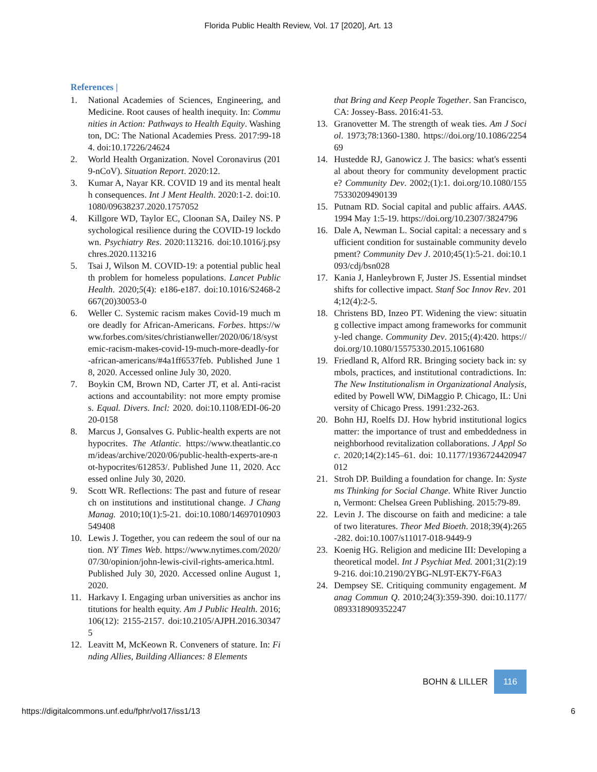Florida Public Health Review, Vol. 17 [2020], Art. 13
References |
1. National Academies of Sciences, Engineering, and Medicine. Root causes of health inequity. In: Communities in Action: Pathways to Health Equity. Washington, DC: The National Academies Press. 2017:99-184. doi:10.17226/24624
2. World Health Organization. Novel Coronavirus (2019-nCoV). Situation Report. 2020:12.
3. Kumar A, Nayar KR. COVID 19 and its mental health consequences. Int J Ment Health. 2020:1-2. doi:10.1080/09638237.2020.1757052
4. Killgore WD, Taylor EC, Cloonan SA, Dailey NS. Psychological resilience during the COVID-19 lockdown. Psychiatry Res. 2020:113216. doi:10.1016/j.psychres.2020.113216
5. Tsai J, Wilson M. COVID-19: a potential public health problem for homeless populations. Lancet Public Health. 2020;5(4): e186-e187. doi:10.1016/S2468-2667(20)30053-0
6. Weller C. Systemic racism makes Covid-19 much more deadly for African-Americans. Forbes. https://www.forbes.com/sites/christianweller/2020/06/18/systemic-racism-makes-covid-19-much-more-deadly-for-african-americans/#4a1ff6537feb. Published June 18, 2020. Accessed online July 30, 2020.
7. Boykin CM, Brown ND, Carter JT, et al. Anti-racist actions and accountability: not more empty promises. Equal. Divers. Incl: 2020. doi:10.1108/EDI-06-2020-0158
8. Marcus J, Gonsalves G. Public-health experts are not hypocrites. The Atlantic. https://www.theatlantic.com/ideas/archive/2020/06/public-health-experts-are-not-hypocrites/612853/. Published June 11, 2020. Accessed online July 30, 2020.
9. Scott WR. Reflections: The past and future of research on institutions and institutional change. J Chang Manag. 2010;10(1):5-21. doi:10.1080/14697010903549408
10. Lewis J. Together, you can redeem the soul of our nation. NY Times Web. https://www.nytimes.com/2020/07/30/opinion/john-lewis-civil-rights-america.html. Published July 30, 2020. Accessed online August 1, 2020.
11. Harkavy I. Engaging urban universities as anchor institutions for health equity. Am J Public Health. 2016;106(12): 2155-2157. doi:10.2105/AJPH.2016.303475
12. Leavitt M, McKeown R. Conveners of stature. In: Finding Allies, Building Alliances: 8 Elements
that Bring and Keep People Together. San Francisco, CA: Jossey-Bass. 2016:41-53.
13. Granovetter M. The strength of weak ties. Am J Sociol. 1973;78:1360-1380. https://doi.org/10.1086/225469
14. Hustedde RJ, Ganowicz J. The basics: what's essential about theory for community development practice? Community Dev. 2002;(1):1. doi.org/10.1080/15575330209490139
15. Putnam RD. Social capital and public affairs. AAAS. 1994 May 1:5-19. https://doi.org/10.2307/3824796
16. Dale A, Newman L. Social capital: a necessary and sufficient condition for sustainable community development? Community Dev J. 2010;45(1):5-21. doi:10.1093/cdj/bsn028
17. Kania J, Hanleybrown F, Juster JS. Essential mindset shifts for collective impact. Stanf Soc Innov Rev. 2014;12(4):2-5.
18. Christens BD, Inzeo PT. Widening the view: situating collective impact among frameworks for community-led change. Community Dev. 2015;(4):420. https://doi.org/10.1080/15575330.2015.1061680
19. Friedland R, Alford RR. Bringing society back in: symbols, practices, and institutional contradictions. In: The New Institutionalism in Organizational Analysis, edited by Powell WW, DiMaggio P. Chicago, IL: University of Chicago Press. 1991:232-263.
20. Bohn HJ, Roelfs DJ. How hybrid institutional logics matter: the importance of trust and embeddedness in neighborhood revitalization collaborations. J Appl Soc. 2020;14(2):145–61. doi: 10.1177/1936724420947012
21. Stroh DP. Building a foundation for change. In: Systems Thinking for Social Change. White River Junction, Vermont: Chelsea Green Publishing. 2015:79-89.
22. Levin J. The discourse on faith and medicine: a tale of two literatures. Theor Med Bioeth. 2018;39(4):265-282. doi:10.1007/s11017-018-9449-9
23. Koenig HG. Religion and medicine III: Developing a theoretical model. Int J Psychiat Med. 2001;31(2):199-216. doi:10.2190/2YBG-NL9T-EK7Y-F6A3
24. Dempsey SE. Critiquing community engagement. Manag Commun Q. 2010;24(3):359-390. doi:10.1177/0893318909352247
BOHN & LILLER 116
https://digitalcommons.unf.edu/fphr/vol17/iss1/13 6